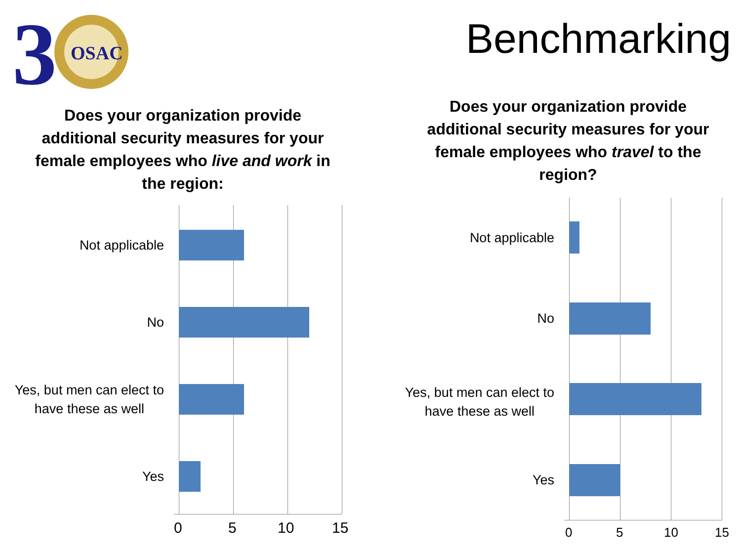3
OSAC
Benchmarking
Does your organization provide additional security measures for your female employees who live and work in the region:
Does your organization provide additional security measures for your female employees who travel to the region?
Not applicable
No
Yes, but men can elect to
have these as well
Yes
0 5 10 15
Not applicable
No
Yes, but men can elect to
have these as well
Yes
0 5 10 15